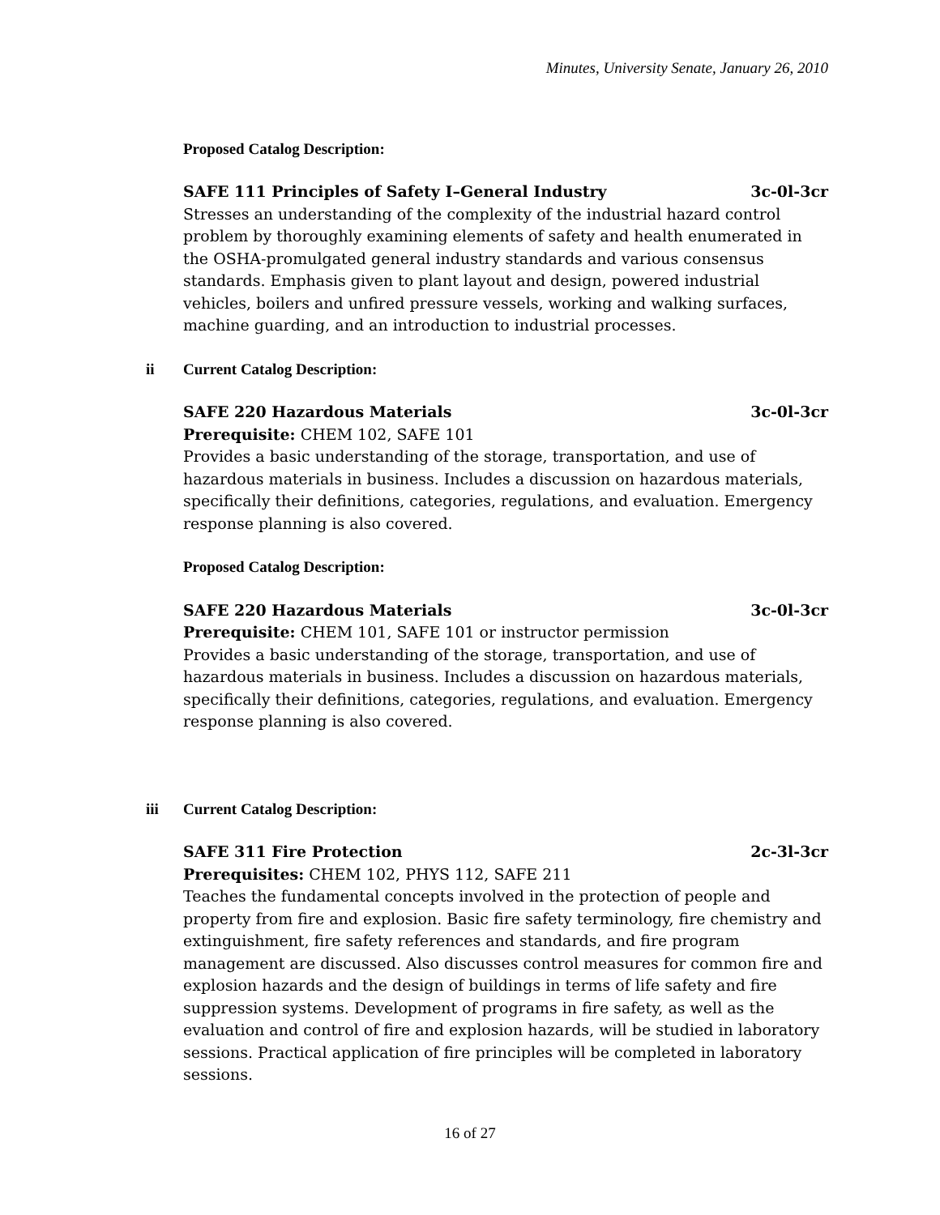Minutes, University Senate, January 26, 2010
Proposed Catalog Description:
SAFE 111 Principles of Safety I–General Industry 3c-0l-3cr
Stresses an understanding of the complexity of the industrial hazard control problem by thoroughly examining elements of safety and health enumerated in the OSHA-promulgated general industry standards and various consensus standards. Emphasis given to plant layout and design, powered industrial vehicles, boilers and unfired pressure vessels, working and walking surfaces, machine guarding, and an introduction to industrial processes.
ii Current Catalog Description:
SAFE 220 Hazardous Materials 3c-0l-3cr
Prerequisite: CHEM 102, SAFE 101
Provides a basic understanding of the storage, transportation, and use of hazardous materials in business. Includes a discussion on hazardous materials, specifically their definitions, categories, regulations, and evaluation. Emergency response planning is also covered.
Proposed Catalog Description:
SAFE 220 Hazardous Materials 3c-0l-3cr
Prerequisite: CHEM 101, SAFE 101 or instructor permission
Provides a basic understanding of the storage, transportation, and use of hazardous materials in business. Includes a discussion on hazardous materials, specifically their definitions, categories, regulations, and evaluation. Emergency response planning is also covered.
iii Current Catalog Description:
SAFE 311 Fire Protection 2c-3l-3cr
Prerequisites: CHEM 102, PHYS 112, SAFE 211
Teaches the fundamental concepts involved in the protection of people and property from fire and explosion. Basic fire safety terminology, fire chemistry and extinguishment, fire safety references and standards, and fire program management are discussed. Also discusses control measures for common fire and explosion hazards and the design of buildings in terms of life safety and fire suppression systems. Development of programs in fire safety, as well as the evaluation and control of fire and explosion hazards, will be studied in laboratory sessions. Practical application of fire principles will be completed in laboratory sessions.
16 of 27